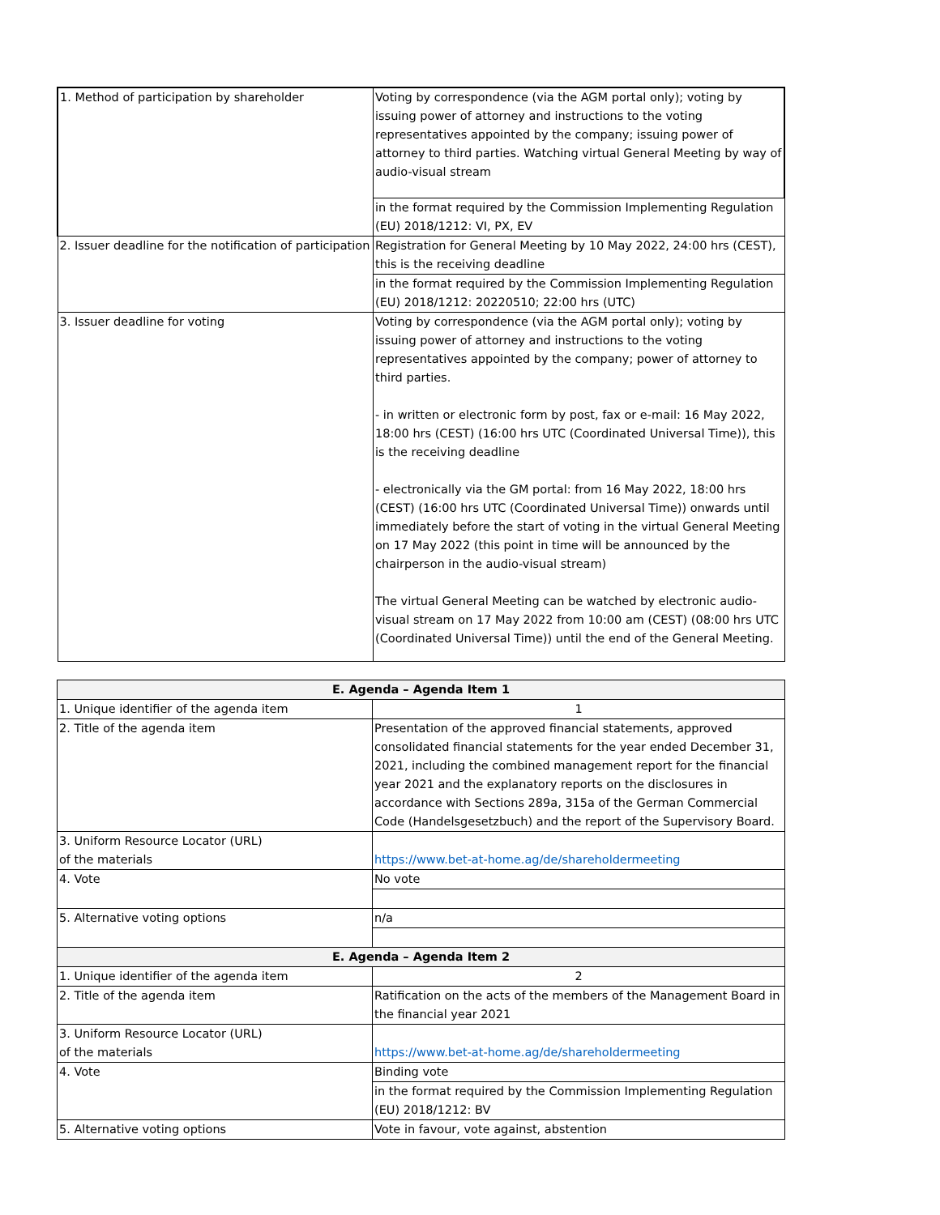| 1. Method of participation by shareholder | Voting by correspondence (via the AGM portal only); voting by issuing power of attorney and instructions to the voting representatives appointed by the company; issuing power of attorney to third parties. Watching virtual General Meeting by way of audio-visual stream |
| | in the format required by the Commission Implementing Regulation (EU) 2018/1212: VI, PX, EV |
| 2. Issuer deadline for the notification of participation | Registration for General Meeting by 10 May 2022, 24:00 hrs (CEST), this is the receiving deadline |
| | in the format required by the Commission Implementing Regulation (EU) 2018/1212: 20220510; 22:00 hrs (UTC) |
| 3. Issuer deadline for voting | Voting by correspondence (via the AGM portal only); voting by issuing power of attorney and instructions to the voting representatives appointed by the company; power of attorney to third parties. - in written or electronic form by post, fax or e-mail: 16 May 2022, 18:00 hrs (CEST) (16:00 hrs UTC (Coordinated Universal Time)), this is the receiving deadline - electronically via the GM portal: from 16 May 2022, 18:00 hrs (CEST) (16:00 hrs UTC (Coordinated Universal Time)) onwards until immediately before the start of voting in the virtual General Meeting on 17 May 2022 (this point in time will be announced by the chairperson in the audio-visual stream) The virtual General Meeting can be watched by electronic audio-visual stream on 17 May 2022 from 10:00 am (CEST) (08:00 hrs UTC (Coordinated Universal Time)) until the end of the General Meeting. |
| E. Agenda – Agenda Item 1 | |
| --- | --- |
| 1. Unique identifier of the agenda item | 1 |
| 2. Title of the agenda item | Presentation of the approved financial statements, approved consolidated financial statements for the year ended December 31, 2021, including the combined management report for the financial year 2021 and the explanatory reports on the disclosures in accordance with Sections 289a, 315a of the German Commercial Code (Handelsgesetzbuch) and the report of the Supervisory Board. |
| 3. Uniform Resource Locator (URL) of the materials | https://www.bet-at-home.ag/de/shareholdermeeting |
| 4. Vote | No vote |
| 5. Alternative voting options | n/a |
| E. Agenda – Agenda Item 2 | |
| 1. Unique identifier of the agenda item | 2 |
| 2. Title of the agenda item | Ratification on the acts of the members of the Management Board in the financial year 2021 |
| 3. Uniform Resource Locator (URL) of the materials | https://www.bet-at-home.ag/de/shareholdermeeting |
| 4. Vote | Binding vote |
| | in the format required by the Commission Implementing Regulation (EU) 2018/1212: BV |
| 5. Alternative voting options | Vote in favour, vote against, abstention |